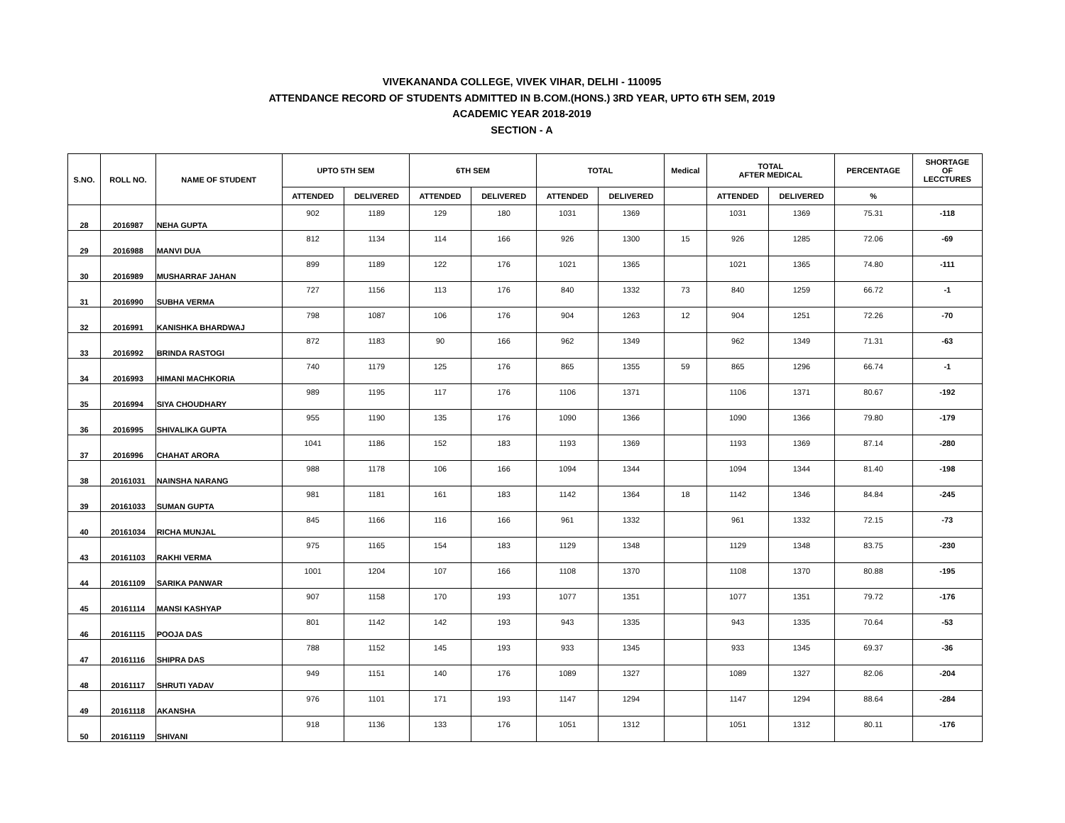VIVEKANANDA COLLEGE, VIVEK VIHAR, DELHI - 110095
ATTENDANCE RECORD OF STUDENTS ADMITTED IN B.COM.(HONS.) 3RD YEAR, UPTO 6TH SEM, 2019
ACADEMIC YEAR 2018-2019
SECTION - A
| S.NO. | ROLL NO. | NAME OF STUDENT | UPTO 5TH SEM | | 6TH SEM | | TOTAL | | Medical | TOTAL AFTER MEDICAL | | PERCENTAGE | SHORTAGE OF LECCTURES |
| --- | --- | --- | --- | --- | --- | --- | --- | --- | --- | --- | --- | --- | --- |
| | | | ATTENDED | DELIVERED | ATTENDED | DELIVERED | ATTENDED | DELIVERED | | ATTENDED | DELIVERED | % | |
| 28 | 2016987 | NEHA GUPTA | 902 | 1189 | 129 | 180 | 1031 | 1369 | | 1031 | 1369 | 75.31 | -118 |
| 29 | 2016988 | MANVI DUA | 812 | 1134 | 114 | 166 | 926 | 1300 | 15 | 926 | 1285 | 72.06 | -69 |
| 30 | 2016989 | MUSHARRAF JAHAN | 899 | 1189 | 122 | 176 | 1021 | 1365 | | 1021 | 1365 | 74.80 | -111 |
| 31 | 2016990 | SUBHA VERMA | 727 | 1156 | 113 | 176 | 840 | 1332 | 73 | 840 | 1259 | 66.72 | -1 |
| 32 | 2016991 | KANISHKA BHARDWAJ | 798 | 1087 | 106 | 176 | 904 | 1263 | 12 | 904 | 1251 | 72.26 | -70 |
| 33 | 2016992 | BRINDA RASTOGI | 872 | 1183 | 90 | 166 | 962 | 1349 | | 962 | 1349 | 71.31 | -63 |
| 34 | 2016993 | HIMANI MACHKORIA | 740 | 1179 | 125 | 176 | 865 | 1355 | 59 | 865 | 1296 | 66.74 | -1 |
| 35 | 2016994 | SIYA CHOUDHARY | 989 | 1195 | 117 | 176 | 1106 | 1371 | | 1106 | 1371 | 80.67 | -192 |
| 36 | 2016995 | SHIVALIKA GUPTA | 955 | 1190 | 135 | 176 | 1090 | 1366 | | 1090 | 1366 | 79.80 | -179 |
| 37 | 2016996 | CHAHAT ARORA | 1041 | 1186 | 152 | 183 | 1193 | 1369 | | 1193 | 1369 | 87.14 | -280 |
| 38 | 20161031 | NAINSHA NARANG | 988 | 1178 | 106 | 166 | 1094 | 1344 | | 1094 | 1344 | 81.40 | -198 |
| 39 | 20161033 | SUMAN GUPTA | 981 | 1181 | 161 | 183 | 1142 | 1364 | 18 | 1142 | 1346 | 84.84 | -245 |
| 40 | 20161034 | RICHA MUNJAL | 845 | 1166 | 116 | 166 | 961 | 1332 | | 961 | 1332 | 72.15 | -73 |
| 43 | 20161103 | RAKHI VERMA | 975 | 1165 | 154 | 183 | 1129 | 1348 | | 1129 | 1348 | 83.75 | -230 |
| 44 | 20161109 | SARIKA PANWAR | 1001 | 1204 | 107 | 166 | 1108 | 1370 | | 1108 | 1370 | 80.88 | -195 |
| 45 | 20161114 | MANSI KASHYAP | 907 | 1158 | 170 | 193 | 1077 | 1351 | | 1077 | 1351 | 79.72 | -176 |
| 46 | 20161115 | POOJA DAS | 801 | 1142 | 142 | 193 | 943 | 1335 | | 943 | 1335 | 70.64 | -53 |
| 47 | 20161116 | SHIPRA DAS | 788 | 1152 | 145 | 193 | 933 | 1345 | | 933 | 1345 | 69.37 | -36 |
| 48 | 20161117 | SHRUTI YADAV | 949 | 1151 | 140 | 176 | 1089 | 1327 | | 1089 | 1327 | 82.06 | -204 |
| 49 | 20161118 | AKANSHA | 976 | 1101 | 171 | 193 | 1147 | 1294 | | 1147 | 1294 | 88.64 | -284 |
| 50 | 20161119 | SHIVANI | 918 | 1136 | 133 | 176 | 1051 | 1312 | | 1051 | 1312 | 80.11 | -176 |